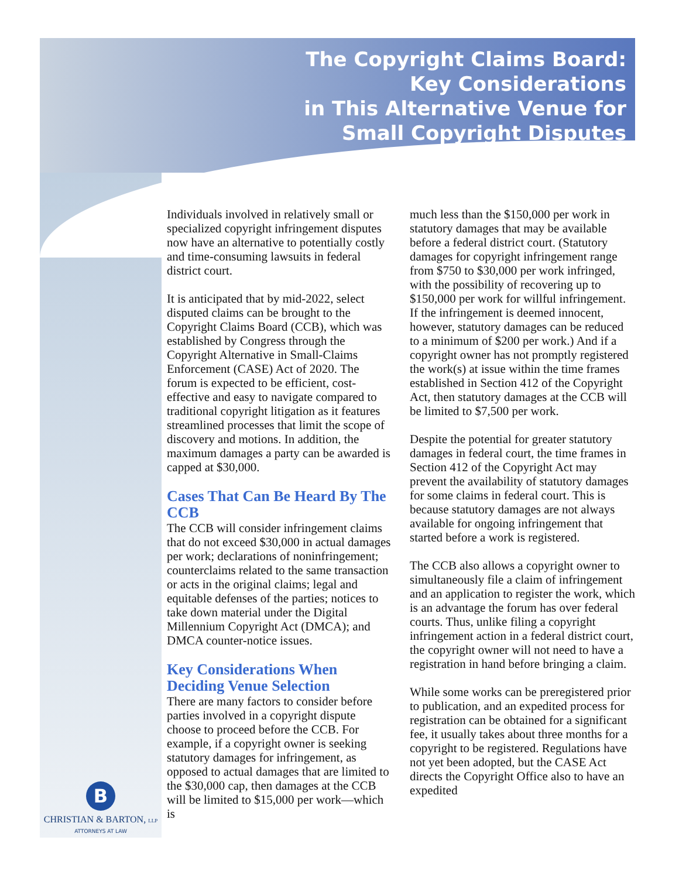The Copyright Claims Board:
Key Considerations
in This Alternative Venue for
Small Copyright Disputes
Individuals involved in relatively small or specialized copyright infringement disputes now have an alternative to potentially costly and time-consuming lawsuits in federal district court.
It is anticipated that by mid-2022, select disputed claims can be brought to the Copyright Claims Board (CCB), which was established by Congress through the Copyright Alternative in Small-Claims Enforcement (CASE) Act of 2020. The forum is expected to be efficient, cost-effective and easy to navigate compared to traditional copyright litigation as it features streamlined processes that limit the scope of discovery and motions. In addition, the maximum damages a party can be awarded is capped at $30,000.
Cases That Can Be Heard By The CCB
The CCB will consider infringement claims that do not exceed $30,000 in actual damages per work; declarations of noninfringement; counterclaims related to the same transaction or acts in the original claims; legal and equitable defenses of the parties; notices to take down material under the Digital Millennium Copyright Act (DMCA); and DMCA counter-notice issues.
Key Considerations When Deciding Venue Selection
There are many factors to consider before parties involved in a copyright dispute choose to proceed before the CCB. For example, if a copyright owner is seeking statutory damages for infringement, as opposed to actual damages that are limited to the $30,000 cap, then damages at the CCB will be limited to $15,000 per work—which is
much less than the $150,000 per work in statutory damages that may be available before a federal district court. (Statutory damages for copyright infringement range from $750 to $30,000 per work infringed, with the possibility of recovering up to $150,000 per work for willful infringement. If the infringement is deemed innocent, however, statutory damages can be reduced to a minimum of $200 per work.) And if a copyright owner has not promptly registered the work(s) at issue within the time frames established in Section 412 of the Copyright Act, then statutory damages at the CCB will be limited to $7,500 per work.
Despite the potential for greater statutory damages in federal court, the time frames in Section 412 of the Copyright Act may prevent the availability of statutory damages for some claims in federal court. This is because statutory damages are not always available for ongoing infringement that started before a work is registered.
The CCB also allows a copyright owner to simultaneously file a claim of infringement and an application to register the work, which is an advantage the forum has over federal courts. Thus, unlike filing a copyright infringement action in a federal district court, the copyright owner will not need to have a registration in hand before bringing a claim.
While some works can be preregistered prior to publication, and an expedited process for registration can be obtained for a significant fee, it usually takes about three months for a copyright to be registered. Regulations have not yet been adopted, but the CASE Act directs the Copyright Office also to have an expedited
B
CHRISTIAN & BARTON, LLP
ATTORNEYS AT LAW